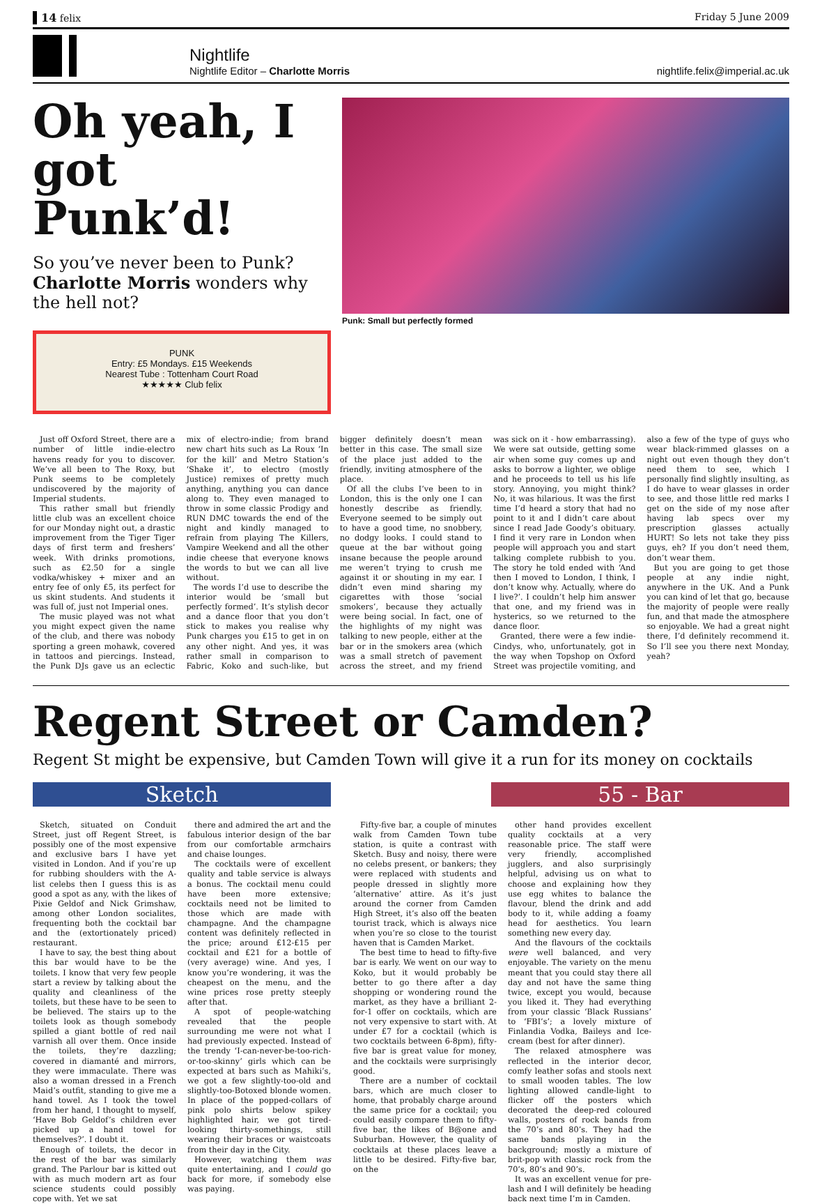14 felix Friday 5 June 2009
Nightlife
Nightlife Editor – Charlotte Morris
nightlife.felix@imperial.ac.uk
Oh yeah, I got Punk’d!
So you’ve never been to Punk? Charlotte Morris wonders why the hell not?
PUNK
Entry: £5 Mondays. £15 Weekends
Nearest Tube : Tottenham Court Road
★★★★★ Club felix
Punk: Small but perfectly formed
Just off Oxford Street, there are a number of little indie-electro havens ready for you to discover. We’ve all been to The Roxy, but Punk seems to be completely undiscovered by the majority of Imperial students.
This rather small but friendly little club was an excellent choice for our Monday night out, a drastic improvement from the Tiger Tiger days of first term and freshers’ week. With drinks promotions, such as £2.50 for a single vodka/whiskey + mixer and an entry fee of only £5, its perfect for us skint students. And students it was full of, just not Imperial ones.
The music played was not what you might expect given the name of the club, and there was nobody sporting a green mohawk, covered in tattoos and piercings. Instead, the Punk DJs gave us an eclectic mix of electro-indie; from brand new chart hits such as La Roux ‘In for the kill’ and Metro Station’s ‘Shake it’, to electro (mostly Justice) remixes of pretty much anything, anything you can dance along to. They even managed to throw in some classic Prodigy and RUN DMC towards the end of the night and kindly managed to refrain from playing The Killers, Vampire Weekend and all the other indie cheese that everyone knows the words to but we can all live without.
The words I’d use to describe the interior would be ‘small but perfectly formed’. It’s stylish decor and a dance floor that you don’t stick to makes you realise why Punk charges you £15 to get in on any other night. And yes, it was rather small in comparison to Fabric, Koko and such-like, but bigger definitely doesn’t mean better in this case. The small size of the place just added to the friendly, inviting atmosphere of the place.
Of all the clubs I’ve been to in London, this is the only one I can honestly describe as friendly. Everyone seemed to be simply out to have a good time, no snobbery, no dodgy looks. I could stand to queue at the bar without going insane because the people around me weren’t trying to crush me against it or shouting in my ear. I didn’t even mind sharing my cigarettes with those ‘social smokers’, because they actually were being social. In fact, one of the highlights of my night was talking to new people, either at the bar or in the smokers area (which was a small stretch of pavement across the street, and my friend was sick on it - how embarrassing). We were sat outside, getting some air when some guy comes up and asks to borrow a lighter, we oblige and he proceeds to tell us his life story. Annoying, you might think? No, it was hilarious. It was the first time I’d heard a story that had no point to it and I didn’t care about since I read Jade Goody’s obituary. I find it very rare in London when people will approach you and start talking complete rubbish to you. The story he told ended with ‘And then I moved to London, I think, I don’t know why. Actually, where do I live?’. I couldn’t help him answer that one, and my friend was in hysterics, so we returned to the dance floor.
Granted, there were a few indie-Cindys, who, unfortunately, got in the way when Topshop on Oxford Street was projectile vomiting, and also a few of the type of guys who wear black-rimmed glasses on a night out even though they don’t need them to see, which I personally find slightly insulting, as I do have to wear glasses in order to see, and those little red marks I get on the side of my nose after having lab specs over my prescription glasses actually HURT! So lets not take they piss guys, eh? If you don’t need them, don’t wear them.
But you are going to get those people at any indie night, anywhere in the UK. And a Punk you can kind of let that go, because the majority of people were really fun, and that made the atmosphere so enjoyable. We had a great night there, I’d definitely recommend it. So I’ll see you there next Monday, yeah?
Regent Street or Camden?
Regent St might be expensive, but Camden Town will give it a run for its money on cocktails
Sketch 55 - Bar
Sketch, situated on Conduit Street, just off Regent Street, is possibly one of the most expensive and exclusive bars I have yet visited in London. And if you’re up for rubbing shoulders with the A-list celebs then I guess this is as good a spot as any, with the likes of Pixie Geldof and Nick Grimshaw, among other London socialites, frequenting both the cocktail bar and the (extortionately priced) restaurant.
I have to say, the best thing about this bar would have to be the toilets. I know that very few people start a review by talking about the quality and cleanliness of the toilets, but these have to be seen to be believed. The stairs up to the toilets look as though somebody spilled a giant bottle of red nail varnish all over them. Once inside the toilets, they’re dazzling; covered in diamanté and mirrors, they were immaculate. There was also a woman dressed in a French Maid’s outfit, standing to give me a hand towel. As I took the towel from her hand, I thought to myself, ‘Have Bob Geldof’s children ever picked up a hand towel for themselves?’. I doubt it.
Enough of toilets, the decor in the rest of the bar was similarly grand. The Parlour bar is kitted out with as much modern art as four science students could possibly cope with. Yet we sat
there and admired the art and the fabulous interior design of the bar from our comfortable armchairs and chaise lounges.
The cocktails were of excellent quality and table service is always a bonus. The cocktail menu could have been more extensive; cocktails need not be limited to those which are made with champagne. And the champagne content was definitely reflected in the price; around £12-£15 per cocktail and £21 for a bottle of (very average) wine. And yes, I know you’re wondering, it was the cheapest on the menu, and the wine prices rose pretty steeply after that.
A spot of people-watching revealed that the people surrounding me were not what I had previously expected. Instead of the trendy ‘I-can-never-be-too-rich-or-too-skinny’ girls which can be expected at bars such as Mahiki’s, we got a few slightly-too-old and slightly-too-Botoxed blonde women. In place of the popped-collars of pink polo shirts below spikey highlighted hair, we got tired-looking thirty-somethings, still wearing their braces or waistcoats from their day in the City.
However, watching them was quite entertaining, and I could go back for more, if somebody else was paying.
Fifty-five bar, a couple of minutes walk from Camden Town tube station, is quite a contrast with Sketch. Busy and noisy, there were no celebs present, or bankers; they were replaced with students and people dressed in slightly more ‘alternative’ attire. As it’s just around the corner from Camden High Street, it’s also off the beaten tourist track, which is always nice when you’re so close to the tourist haven that is Camden Market.
The best time to head to fifty-five bar is early. We went on our way to Koko, but it would probably be better to go there after a day shopping or wondering round the market, as they have a brilliant 2-for-1 offer on cocktails, which are not very expensive to start with. At under £7 for a cocktail (which is two cocktails between 6-8pm), fifty-five bar is great value for money, and the cocktails were surprisingly good.
There are a number of cocktail bars, which are much closer to home, that probably charge around the same price for a cocktail; you could easily compare them to fifty-five bar, the likes of B@one and Suburban. However, the quality of cocktails at these places leave a little to be desired. Fifty-five bar, on the
other hand provides excellent quality cocktails at a very reasonable price. The staff were very friendly, accomplished jugglers, and also surprisingly helpful, advising us on what to choose and explaining how they use egg whites to balance the flavour, blend the drink and add body to it, while adding a foamy head for aesthetics. You learn something new every day.
And the flavours of the cocktails were well balanced, and very enjoyable. The variety on the menu meant that you could stay there all day and not have the same thing twice, except you would, because you liked it. They had everything from your classic ‘Black Russians’ to ‘FBI’s’; a lovely mixture of Finlandia Vodka, Baileys and Ice-cream (best for after dinner).
The relaxed atmosphere was reflected in the interior decor, comfy leather sofas and stools next to small wooden tables. The low lighting allowed candle-light to flicker off the posters which decorated the deep-red coloured walls, posters of rock bands from the 70’s and 80’s. They had the same bands playing in the background; mostly a mixture of brit-pop with classic rock from the 70’s, 80’s and 90’s.
It was an excellent venue for pre-lash and I will definitely be heading back next time I’m in Camden.